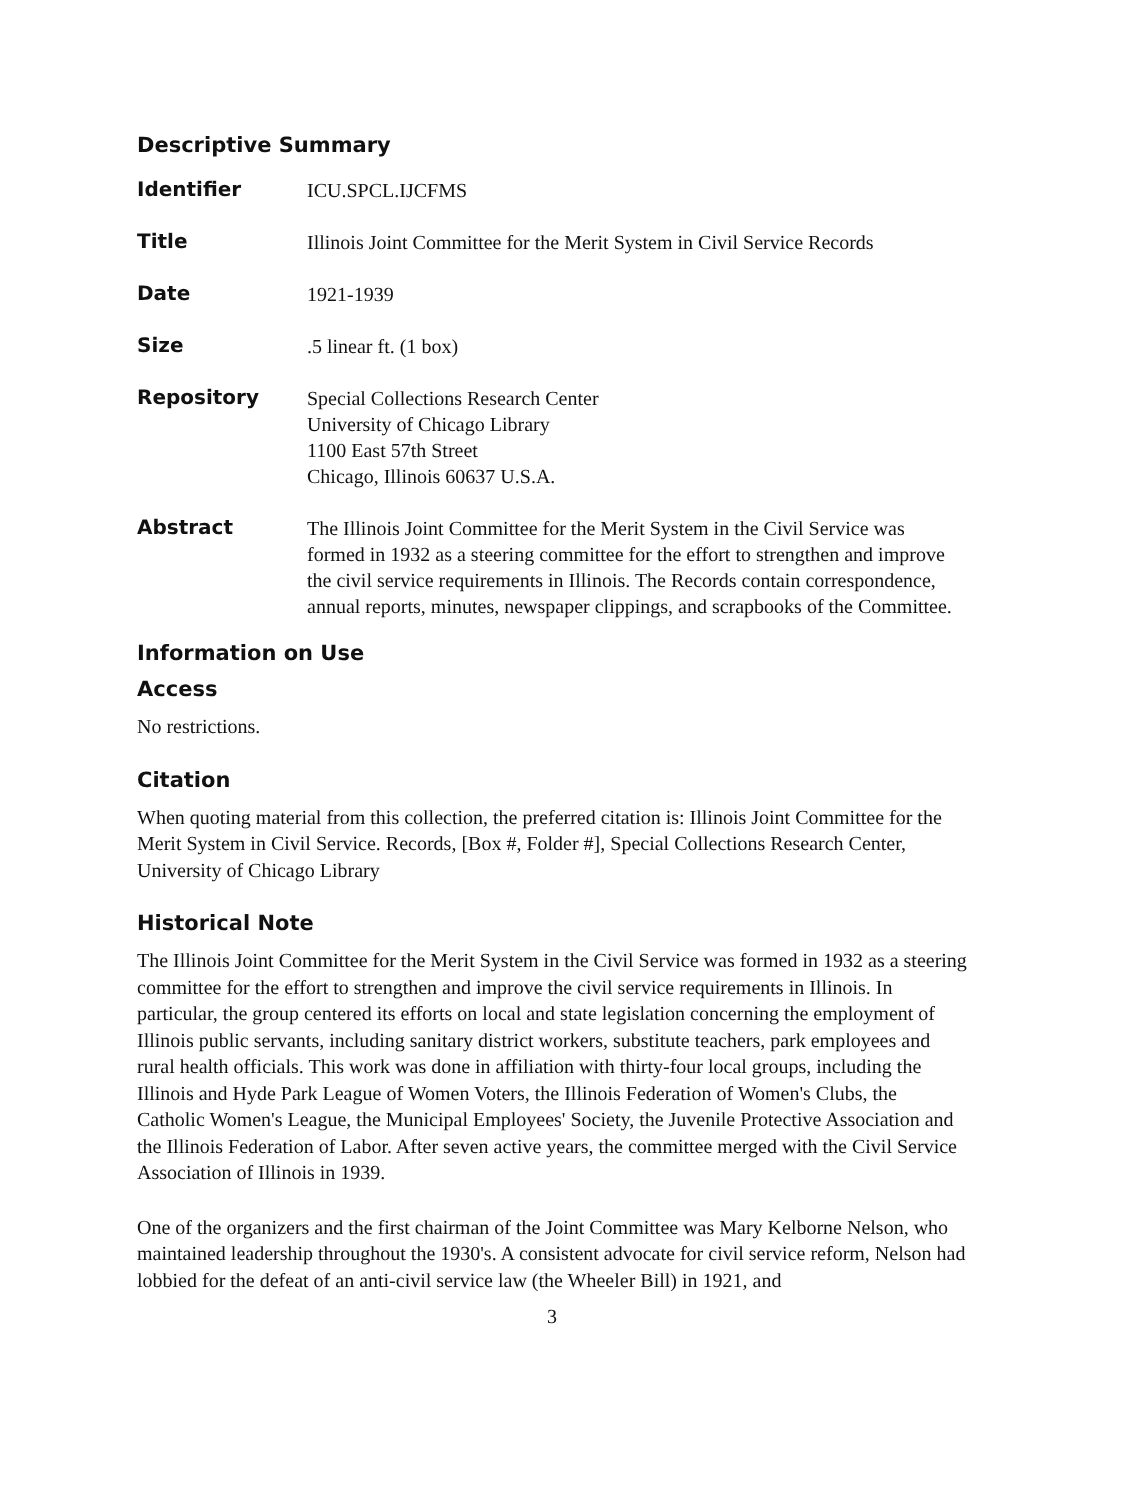Descriptive Summary
| Identifier | ICU.SPCL.IJCFMS |
| Title | Illinois Joint Committee for the Merit System in Civil Service Records |
| Date | 1921-1939 |
| Size | .5 linear ft. (1 box) |
| Repository | Special Collections Research Center University of Chicago Library 1100 East 57th Street Chicago, Illinois 60637 U.S.A. |
| Abstract | The Illinois Joint Committee for the Merit System in the Civil Service was formed in 1932 as a steering committee for the effort to strengthen and improve the civil service requirements in Illinois. The Records contain correspondence, annual reports, minutes, newspaper clippings, and scrapbooks of the Committee. |
Information on Use
Access
No restrictions.
Citation
When quoting material from this collection, the preferred citation is: Illinois Joint Committee for the Merit System in Civil Service. Records, [Box #, Folder #], Special Collections Research Center, University of Chicago Library
Historical Note
The Illinois Joint Committee for the Merit System in the Civil Service was formed in 1932 as a steering committee for the effort to strengthen and improve the civil service requirements in Illinois. In particular, the group centered its efforts on local and state legislation concerning the employment of Illinois public servants, including sanitary district workers, substitute teachers, park employees and rural health officials. This work was done in affiliation with thirty-four local groups, including the Illinois and Hyde Park League of Women Voters, the Illinois Federation of Women's Clubs, the Catholic Women's League, the Municipal Employees' Society, the Juvenile Protective Association and the Illinois Federation of Labor. After seven active years, the committee merged with the Civil Service Association of Illinois in 1939.
One of the organizers and the first chairman of the Joint Committee was Mary Kelborne Nelson, who maintained leadership throughout the 1930's. A consistent advocate for civil service reform, Nelson had lobbied for the defeat of an anti-civil service law (the Wheeler Bill) in 1921, and
3